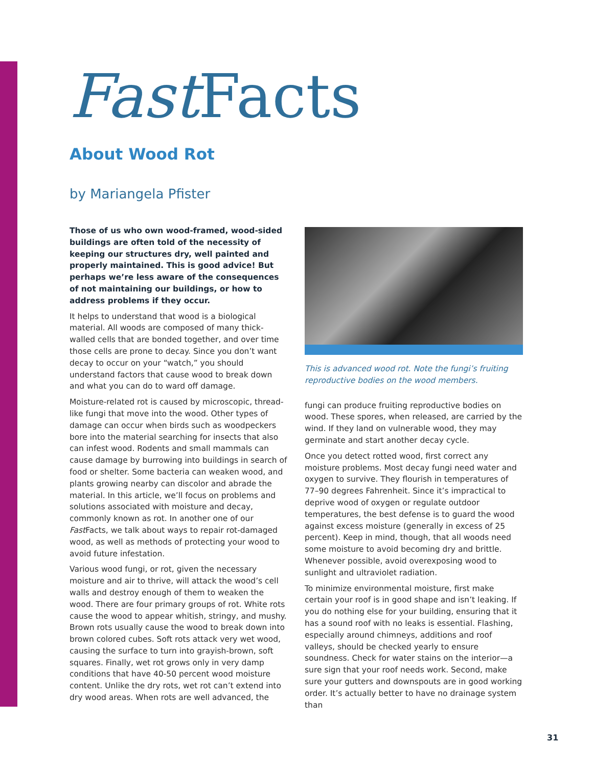Fast Facts
About Wood Rot
by Mariangela Pfister
Those of us who own wood-framed, wood-sided buildings are often told of the necessity of keeping our structures dry, well painted and properly maintained. This is good advice! But perhaps we’re less aware of the consequences of not maintaining our buildings, or how to address problems if they occur.
It helps to understand that wood is a biological material. All woods are composed of many thick-walled cells that are bonded together, and over time those cells are prone to decay. Since you don’t want decay to occur on your “watch,” you should understand factors that cause wood to break down and what you can do to ward off damage.
Moisture-related rot is caused by microscopic, thread-like fungi that move into the wood. Other types of damage can occur when birds such as woodpeckers bore into the material searching for insects that also can infest wood. Rodents and small mammals can cause damage by burrowing into buildings in search of food or shelter. Some bacteria can weaken wood, and plants growing nearby can discolor and abrade the material. In this article, we’ll focus on problems and solutions associated with moisture and decay, commonly known as rot. In another one of our Fast Facts, we talk about ways to repair rot-damaged wood, as well as methods of protecting your wood to avoid future infestation.
Various wood fungi, or rot, given the necessary moisture and air to thrive, will attack the wood’s cell walls and destroy enough of them to weaken the wood. There are four primary groups of rot. White rots cause the wood to appear whitish, stringy, and mushy. Brown rots usually cause the wood to break down into brown colored cubes. Soft rots attack very wet wood, causing the surface to turn into grayish-brown, soft squares. Finally, wet rot grows only in very damp conditions that have 40-50 percent wood moisture content. Unlike the dry rots, wet rot can’t extend into dry wood areas. When rots are well advanced, the
This is advanced wood rot. Note the fungi’s fruiting reproductive bodies on the wood members.
fungi can produce fruiting reproductive bodies on wood. These spores, when released, are carried by the wind. If they land on vulnerable wood, they may germinate and start another decay cycle.
Once you detect rotted wood, first correct any moisture problems. Most decay fungi need water and oxygen to survive. They flourish in temperatures of 77–90 degrees Fahrenheit. Since it’s impractical to deprive wood of oxygen or regulate outdoor temperatures, the best defense is to guard the wood against excess moisture (generally in excess of 25 percent). Keep in mind, though, that all woods need some moisture to avoid becoming dry and brittle. Whenever possible, avoid overexposing wood to sunlight and ultraviolet radiation.
To minimize environmental moisture, first make certain your roof is in good shape and isn’t leaking. If you do nothing else for your building, ensuring that it has a sound roof with no leaks is essential. Flashing, especially around chimneys, additions and roof valleys, should be checked yearly to ensure soundness. Check for water stains on the interior—a sure sign that your roof needs work. Second, make sure your gutters and downspouts are in good working order. It’s actually better to have no drainage system than
31